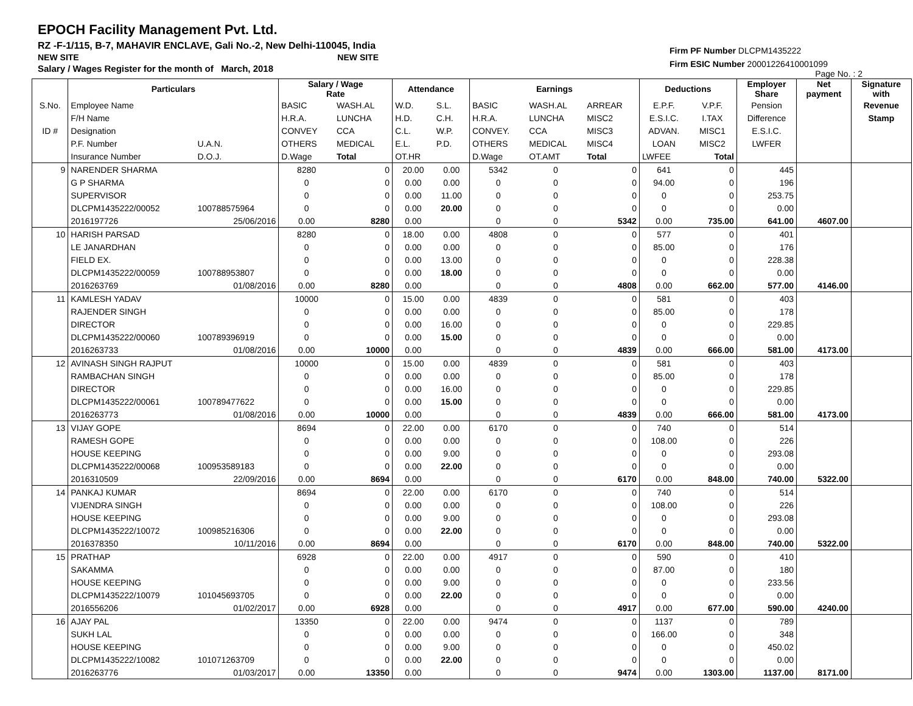EPOCH Facility Management Pvt. Ltd.
RZ -F-1/115, B-7, MAHAVIR ENCLAVE, Gali No.-2, New Delhi-110045, India
NEW SITE NEW SITE
Salary / Wages Register for the month of March, 2018
Firm PF Number DLCPM1435222
Firm ESIC Number 20001226410001099
Page No. : 2
| | Particulars | | Salary / Wage Rate | | Attendance | | Earnings | | | Deductions | | Employer Share | Net payment | Signature with |
| --- | --- | --- | --- | --- | --- | --- | --- | --- | --- | --- | --- | --- | --- | --- |
| S.No. | Employee Name | | BASIC | WASH.AL | W.D. | S.L. | BASIC | WASH.AL | ARREAR | E.P.F. | V.P.F. | Pension | | Revenue |
| | F/H Name | | H.R.A. | LUNCHA | H.D. | C.H. | H.R.A. | LUNCHA | MISC2 | E.S.I.C. | I.TAX | Difference | | Stamp |
| ID # | Designation | | CONVEY | CCA | C.L. | W.P. | CONVEY. | CCA | MISC3 | ADVAN. | MISC1 | E.S.I.C. | | |
| | P.F. Number | U.A.N. | OTHERS | MEDICAL | E.L. | P.D. | OTHERS | MEDICAL | MISC4 | LOAN | MISC2 | LWFER | | |
| | Insurance Number | D.O.J. | D.Wage | Total | OT.HR | | D.Wage | OT.AMT | Total | LWFEE | Total | | | |
| 9 | NARENDER SHARMA | | 8280 | 0 | 20.00 | 0.00 | 5342 | 0 | 0 | 641 | 0 | 445 | | |
| | G P SHARMA | | 0 | 0 | 0.00 | 0.00 | 0 | 0 | 0 | 94.00 | 0 | 196 | | |
| | SUPERVISOR | | 0 | 0 | 0.00 | 11.00 | 0 | 0 | 0 | 0 | 0 | 253.75 | | |
| | DLCPM1435222/00052 | 100788575964 | 0 | 0 | 0.00 | 20.00 | 0 | 0 | 0 | 0 | 0 | 0.00 | | |
| | 2016197726 | 25/06/2016 | 0.00 | 8280 | 0.00 | | 0 | 0 | 5342 | 0.00 | 735.00 | 641.00 | 4607.00 | |
| 10 | HARISH PARSAD | | 8280 | 0 | 18.00 | 0.00 | 4808 | 0 | 0 | 577 | 0 | 401 | | |
| | LE JANARDHAN | | 0 | 0 | 0.00 | 0.00 | 0 | 0 | 0 | 85.00 | 0 | 176 | | |
| | FIELD EX. | | 0 | 0 | 0.00 | 13.00 | 0 | 0 | 0 | 0 | 0 | 228.38 | | |
| | DLCPM1435222/00059 | 100788953807 | 0 | 0 | 0.00 | 18.00 | 0 | 0 | 0 | 0 | 0 | 0.00 | | |
| | 2016263769 | 01/08/2016 | 0.00 | 8280 | 0.00 | | 0 | 0 | 4808 | 0.00 | 662.00 | 577.00 | 4146.00 | |
| 11 | KAMLESH YADAV | | 10000 | 0 | 15.00 | 0.00 | 4839 | 0 | 0 | 581 | 0 | 403 | | |
| | RAJENDER SINGH | | 0 | 0 | 0.00 | 0.00 | 0 | 0 | 0 | 85.00 | 0 | 178 | | |
| | DIRECTOR | | 0 | 0 | 0.00 | 16.00 | 0 | 0 | 0 | 0 | 0 | 229.85 | | |
| | DLCPM1435222/00060 | 100789396919 | 0 | 0 | 0.00 | 15.00 | 0 | 0 | 0 | 0 | 0 | 0.00 | | |
| | 2016263733 | 01/08/2016 | 0.00 | 10000 | 0.00 | | 0 | 0 | 4839 | 0.00 | 666.00 | 581.00 | 4173.00 | |
| 12 | AVINASH SINGH RAJPUT | | 10000 | 0 | 15.00 | 0.00 | 4839 | 0 | 0 | 581 | 0 | 403 | | |
| | RAMBACHAN SINGH | | 0 | 0 | 0.00 | 0.00 | 0 | 0 | 0 | 85.00 | 0 | 178 | | |
| | DIRECTOR | | 0 | 0 | 0.00 | 16.00 | 0 | 0 | 0 | 0 | 0 | 229.85 | | |
| | DLCPM1435222/00061 | 100789477622 | 0 | 0 | 0.00 | 15.00 | 0 | 0 | 0 | 0 | 0 | 0.00 | | |
| | 2016263773 | 01/08/2016 | 0.00 | 10000 | 0.00 | | 0 | 0 | 4839 | 0.00 | 666.00 | 581.00 | 4173.00 | |
| 13 | VIJAY GOPE | | 8694 | 0 | 22.00 | 0.00 | 6170 | 0 | 0 | 740 | 0 | 514 | | |
| | RAMESH GOPE | | 0 | 0 | 0.00 | 0.00 | 0 | 0 | 0 | 108.00 | 0 | 226 | | |
| | HOUSE KEEPING | | 0 | 0 | 0.00 | 9.00 | 0 | 0 | 0 | 0 | 0 | 293.08 | | |
| | DLCPM1435222/00068 | 100953589183 | 0 | 0 | 0.00 | 22.00 | 0 | 0 | 0 | 0 | 0 | 0.00 | | |
| | 2016310509 | 22/09/2016 | 0.00 | 8694 | 0.00 | | 0 | 0 | 6170 | 0.00 | 848.00 | 740.00 | 5322.00 | |
| 14 | PANKAJ KUMAR | | 8694 | 0 | 22.00 | 0.00 | 6170 | 0 | 0 | 740 | 0 | 514 | | |
| | VIJENDRA SINGH | | 0 | 0 | 0.00 | 0.00 | 0 | 0 | 0 | 108.00 | 0 | 226 | | |
| | HOUSE KEEPING | | 0 | 0 | 0.00 | 9.00 | 0 | 0 | 0 | 0 | 0 | 293.08 | | |
| | DLCPM1435222/10072 | 100985216306 | 0 | 0 | 0.00 | 22.00 | 0 | 0 | 0 | 0 | 0 | 0.00 | | |
| | 2016378350 | 10/11/2016 | 0.00 | 8694 | 0.00 | | 0 | 0 | 6170 | 0.00 | 848.00 | 740.00 | 5322.00 | |
| 15 | PRATHAP | | 6928 | 0 | 22.00 | 0.00 | 4917 | 0 | 0 | 590 | 0 | 410 | | |
| | SAKAMMA | | 0 | 0 | 0.00 | 0.00 | 0 | 0 | 0 | 87.00 | 0 | 180 | | |
| | HOUSE KEEPING | | 0 | 0 | 0.00 | 9.00 | 0 | 0 | 0 | 0 | 0 | 233.56 | | |
| | DLCPM1435222/10079 | 101045693705 | 0 | 0 | 0.00 | 22.00 | 0 | 0 | 0 | 0 | 0 | 0.00 | | |
| | 2016556206 | 01/02/2017 | 0.00 | 6928 | 0.00 | | 0 | 0 | 4917 | 0.00 | 677.00 | 590.00 | 4240.00 | |
| 16 | AJAY PAL | | 13350 | 0 | 22.00 | 0.00 | 9474 | 0 | 0 | 1137 | 0 | 789 | | |
| | SUKH LAL | | 0 | 0 | 0.00 | 0.00 | 0 | 0 | 0 | 166.00 | 0 | 348 | | |
| | HOUSE KEEPING | | 0 | 0 | 0.00 | 9.00 | 0 | 0 | 0 | 0 | 0 | 450.02 | | |
| | DLCPM1435222/10082 | 101071263709 | 0 | 0 | 0.00 | 22.00 | 0 | 0 | 0 | 0 | 0 | 0.00 | | |
| | 2016263776 | 01/03/2017 | 0.00 | 13350 | 0.00 | | 0 | 0 | 9474 | 0.00 | 1303.00 | 1137.00 | 8171.00 | |